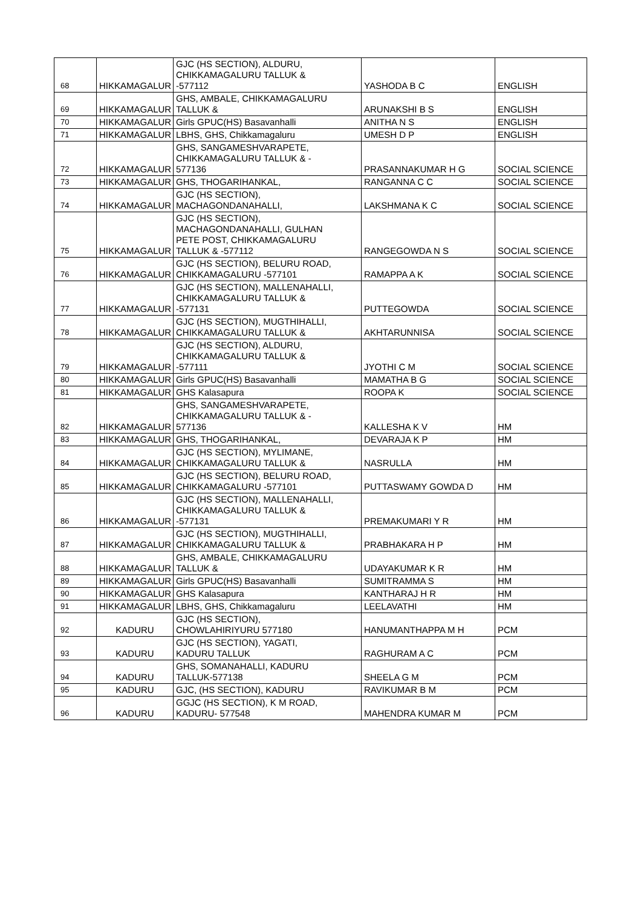| 68 | HIKKAMAGALUR | GJC (HS SECTION), ALDURU, CHIKKAMAGALURU TALLUK & -577112 | YASHODA B C | ENGLISH |
| 69 | HIKKAMAGALUR | GHS, AMBALE, CHIKKAMAGALURU TALLUK & | ARUNAKSHI B S | ENGLISH |
| 70 | HIKKAMAGALUR | Girls GPUC(HS) Basavanhalli | ANITHA N S | ENGLISH |
| 71 | HIKKAMAGALUR | LBHS, GHS, Chikkamagaluru | UMESH D P | ENGLISH |
| 72 | HIKKAMAGALUR | GHS, SANGAMESHVARAPETE, CHIKKAMAGALURU TALLUK & - 577136 | PRASANNAKUMAR H G | SOCIAL SCIENCE |
| 73 | HIKKAMAGALUR | GHS, THOGARIHANKAL, | RANGANNA C C | SOCIAL SCIENCE |
| 74 | HIKKAMAGALUR | GJC (HS SECTION), MACHAGONDANAHALLI, | LAKSHMANA K C | SOCIAL SCIENCE |
| 75 | HIKKAMAGALUR | GJC (HS SECTION), MACHAGONDANAHALLI, GULHAN PETE POST, CHIKKAMAGALURU TALLUK & -577112 | RANGEGOWDA N S | SOCIAL SCIENCE |
| 76 | HIKKAMAGALUR | GJC (HS SECTION), BELURU ROAD, CHIKKAMAGALURU -577101 | RAMAPPA A K | SOCIAL SCIENCE |
| 77 | HIKKAMAGALUR | GJC (HS SECTION), MALLENAHALLI, CHIKKAMAGALURU TALLUK & -577131 | PUTTEGOWDA | SOCIAL SCIENCE |
| 78 | HIKKAMAGALUR | GJC (HS SECTION), MUGTHIHALLI, CHIKKAMAGALURU TALLUK & | AKHTARUNNISA | SOCIAL SCIENCE |
| 79 | HIKKAMAGALUR | GJC (HS SECTION), ALDURU, CHIKKAMAGALURU TALLUK & -577111 | JYOTHI C M | SOCIAL SCIENCE |
| 80 | HIKKAMAGALUR | Girls GPUC(HS) Basavanhalli | MAMATHA B G | SOCIAL SCIENCE |
| 81 | HIKKAMAGALUR | GHS Kalasapura | ROOPA K | SOCIAL SCIENCE |
| 82 | HIKKAMAGALUR | GHS, SANGAMESHVARAPETE, CHIKKAMAGALURU TALLUK & - 577136 | KALLESHA K V | HM |
| 83 | HIKKAMAGALUR | GHS, THOGARIHANKAL, | DEVARAJA K P | HM |
| 84 | HIKKAMAGALUR | GJC (HS SECTION), MYLIMANE, CHIKKAMAGALURU TALLUK & | NASRULLA | HM |
| 85 | HIKKAMAGALUR | GJC (HS SECTION), BELURU ROAD, CHIKKAMAGALURU -577101 | PUTTASWAMY GOWDA D | HM |
| 86 | HIKKAMAGALUR | GJC (HS SECTION), MALLENAHALLI, CHIKKAMAGALURU TALLUK & -577131 | PREMAKUMARI Y R | HM |
| 87 | HIKKAMAGALUR | GJC (HS SECTION), MUGTHIHALLI, CHIKKAMAGALURU TALLUK & | PRABHAKARA H P | HM |
| 88 | HIKKAMAGALUR | GHS, AMBALE, CHIKKAMAGALURU TALLUK & | UDAYAKUMAR K R | HM |
| 89 | HIKKAMAGALUR | Girls GPUC(HS) Basavanhalli | SUMITRAMMA S | HM |
| 90 | HIKKAMAGALUR | GHS Kalasapura | KANTHARAJ H R | HM |
| 91 | HIKKAMAGALUR | LBHS, GHS, Chikkamagaluru | LEELAVATHI | HM |
| 92 | KADURU | GJC (HS SECTION), CHOWLAHIRIYURU 577180 | HANUMANTHAPPA M H | PCM |
| 93 | KADURU | GJC (HS SECTION), YAGATI, KADURU TALLUK | RAGHURAM A C | PCM |
| 94 | KADURU | GHS, SOMANAHALLI, KADURU TALLUK-577138 | SHEELA G M | PCM |
| 95 | KADURU | GJC, (HS SECTION), KADURU | RAVIKUMAR B M | PCM |
| 96 | KADURU | GGJC (HS SECTION), K M ROAD, KADURU- 577548 | MAHENDRA KUMAR M | PCM |